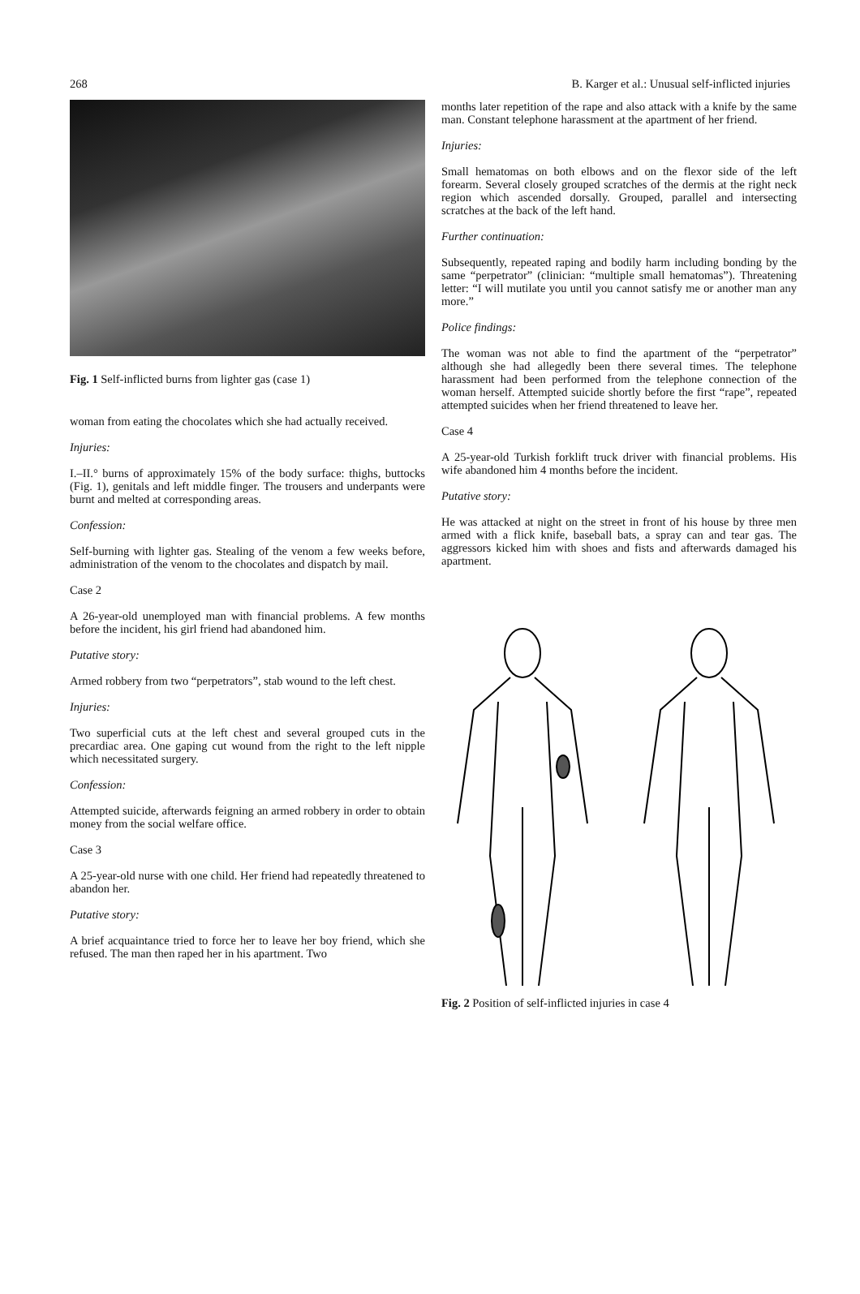268 B. Karger et al.: Unusual self-inflicted injuries
Fig. 1 Self-inflicted burns from lighter gas (case 1)
woman from eating the chocolates which she had actually received.
Injuries:
I.–II.° burns of approximately 15% of the body surface: thighs, buttocks (Fig. 1), genitals and left middle finger. The trousers and underpants were burnt and melted at corresponding areas.
Confession:
Self-burning with lighter gas. Stealing of the venom a few weeks before, administration of the venom to the chocolates and dispatch by mail.
Case 2
A 26-year-old unemployed man with financial problems. A few months before the incident, his girl friend had abandoned him.
Putative story:
Armed robbery from two “perpetrators”, stab wound to the left chest.
Injuries:
Two superficial cuts at the left chest and several grouped cuts in the precardiac area. One gaping cut wound from the right to the left nipple which necessitated surgery.
Confession:
Attempted suicide, afterwards feigning an armed robbery in order to obtain money from the social welfare office.
Case 3
A 25-year-old nurse with one child. Her friend had repeatedly threatened to abandon her.
Putative story:
A brief acquaintance tried to force her to leave her boy friend, which she refused. The man then raped her in his apartment. Two
months later repetition of the rape and also attack with a knife by the same man. Constant telephone harassment at the apartment of her friend.
Injuries:
Small hematomas on both elbows and on the flexor side of the left forearm. Several closely grouped scratches of the dermis at the right neck region which ascended dorsally. Grouped, parallel and intersecting scratches at the back of the left hand.
Further continuation:
Subsequently, repeated raping and bodily harm including bonding by the same “perpetrator” (clinician: “multiple small hematomas”). Threatening letter: “I will mutilate you until you cannot satisfy me or another man any more.”
Police findings:
The woman was not able to find the apartment of the “perpetrator” although she had allegedly been there several times. The telephone harassment had been performed from the telephone connection of the woman herself. Attempted suicide shortly before the first “rape”, repeated attempted suicides when her friend threatened to leave her.
Case 4
A 25-year-old Turkish forklift truck driver with financial problems. His wife abandoned him 4 months before the incident.
Putative story:
He was attacked at night on the street in front of his house by three men armed with a flick knife, baseball bats, a spray can and tear gas. The aggressors kicked him with shoes and fists and afterwards damaged his apartment.
Fig. 2 Position of self-inflicted injuries in case 4